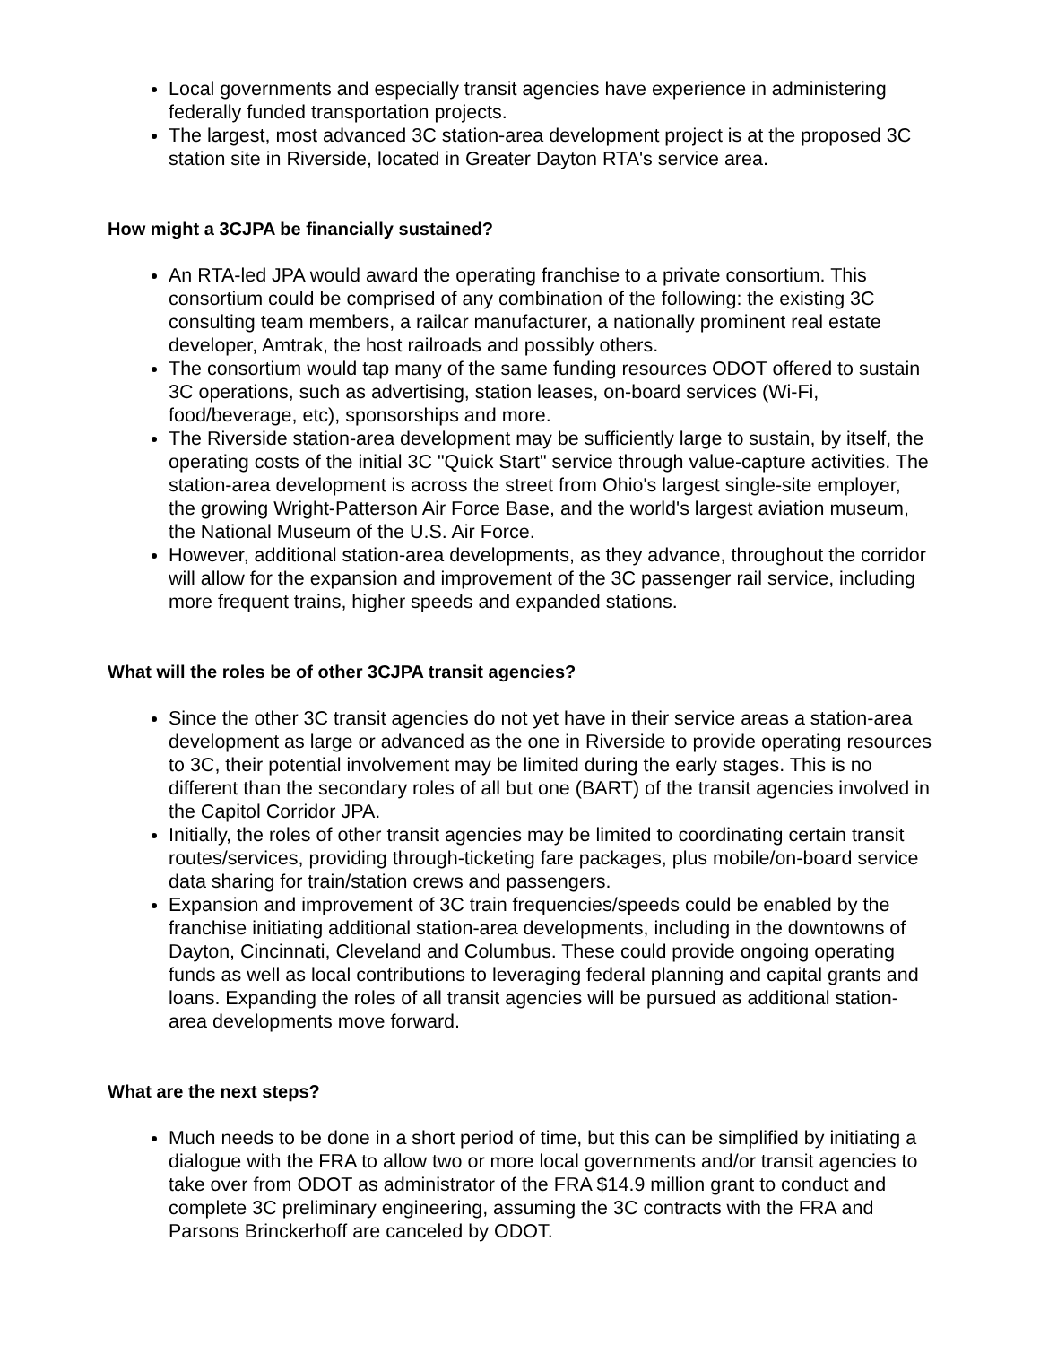Local governments and especially transit agencies have experience in administering federally funded transportation projects.
The largest, most advanced 3C station-area development project is at the proposed 3C station site in Riverside, located in Greater Dayton RTA's service area.
How might a 3CJPA be financially sustained?
An RTA-led JPA would award the operating franchise to a private consortium. This consortium could be comprised of any combination of the following: the existing 3C consulting team members, a railcar manufacturer, a nationally prominent real estate developer, Amtrak, the host railroads and possibly others.
The consortium would tap many of the same funding resources ODOT offered to sustain 3C operations, such as advertising, station leases, on-board services (Wi-Fi, food/beverage, etc), sponsorships and more.
The Riverside station-area development may be sufficiently large to sustain, by itself, the operating costs of the initial 3C "Quick Start" service through value-capture activities. The station-area development is across the street from Ohio's largest single-site employer, the growing Wright-Patterson Air Force Base, and the world's largest aviation museum, the National Museum of the U.S. Air Force.
However, additional station-area developments, as they advance, throughout the corridor will allow for the expansion and improvement of the 3C passenger rail service, including more frequent trains, higher speeds and expanded stations.
What will the roles be of other 3CJPA transit agencies?
Since the other 3C transit agencies do not yet have in their service areas a station-area development as large or advanced as the one in Riverside to provide operating resources to 3C, their potential involvement may be limited during the early stages. This is no different than the secondary roles of all but one (BART) of the transit agencies involved in the Capitol Corridor JPA.
Initially, the roles of other transit agencies may be limited to coordinating certain transit routes/services, providing through-ticketing fare packages, plus mobile/on-board service data sharing for train/station crews and passengers.
Expansion and improvement of 3C train frequencies/speeds could be enabled by the franchise initiating additional station-area developments, including in the downtowns of Dayton, Cincinnati, Cleveland and Columbus. These could provide ongoing operating funds as well as local contributions to leveraging federal planning and capital grants and loans. Expanding the roles of all transit agencies will be pursued as additional station-area developments move forward.
What are the next steps?
Much needs to be done in a short period of time, but this can be simplified by initiating a dialogue with the FRA to allow two or more local governments and/or transit agencies to take over from ODOT as administrator of the FRA $14.9 million grant to conduct and complete 3C preliminary engineering, assuming the 3C contracts with the FRA and Parsons Brinckerhoff are canceled by ODOT.